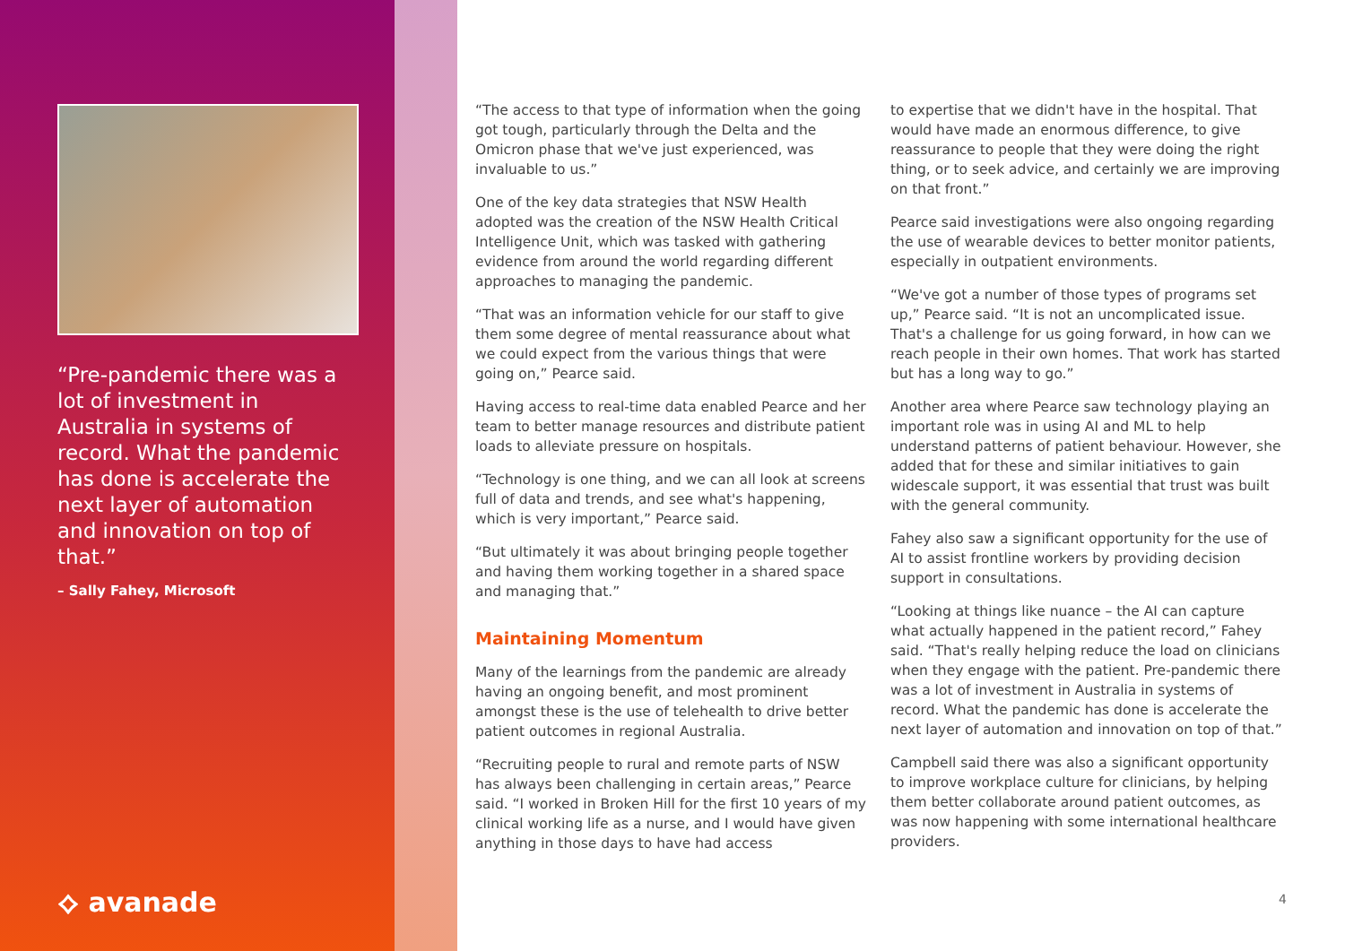“Pre-pandemic there was a lot of investment in Australia in systems of record. What the pandemic has done is accelerate the next layer of automation and innovation on top of that.”
– Sally Fahey, Microsoft
⟡ avanade
“The access to that type of information when the going got tough, particularly through the Delta and the Omicron phase that we've just experienced, was invaluable to us.”
One of the key data strategies that NSW Health adopted was the creation of the NSW Health Critical Intelligence Unit, which was tasked with gathering evidence from around the world regarding different approaches to managing the pandemic.
“That was an information vehicle for our staff to give them some degree of mental reassurance about what we could expect from the various things that were going on,” Pearce said.
Having access to real-time data enabled Pearce and her team to better manage resources and distribute patient loads to alleviate pressure on hospitals.
“Technology is one thing, and we can all look at screens full of data and trends, and see what's happening, which is very important,” Pearce said.
“But ultimately it was about bringing people together and having them working together in a shared space and managing that.”
Maintaining Momentum
Many of the learnings from the pandemic are already having an ongoing benefit, and most prominent amongst these is the use of telehealth to drive better patient outcomes in regional Australia.
“Recruiting people to rural and remote parts of NSW has always been challenging in certain areas,” Pearce said. “I worked in Broken Hill for the first 10 years of my clinical working life as a nurse, and I would have given anything in those days to have had access
to expertise that we didn't have in the hospital. That would have made an enormous difference, to give reassurance to people that they were doing the right thing, or to seek advice, and certainly we are improving on that front.”
Pearce said investigations were also ongoing regarding the use of wearable devices to better monitor patients, especially in outpatient environments.
“We've got a number of those types of programs set up,” Pearce said. “It is not an uncomplicated issue. That's a challenge for us going forward, in how can we reach people in their own homes. That work has started but has a long way to go.”
Another area where Pearce saw technology playing an important role was in using AI and ML to help understand patterns of patient behaviour. However, she added that for these and similar initiatives to gain widescale support, it was essential that trust was built with the general community.
Fahey also saw a significant opportunity for the use of AI to assist frontline workers by providing decision support in consultations.
“Looking at things like nuance – the AI can capture what actually happened in the patient record,” Fahey said. “That's really helping reduce the load on clinicians when they engage with the patient. Pre-pandemic there was a lot of investment in Australia in systems of record. What the pandemic has done is accelerate the next layer of automation and innovation on top of that.”
Campbell said there was also a significant opportunity to improve workplace culture for clinicians, by helping them better collaborate around patient outcomes, as was now happening with some international healthcare providers.
4